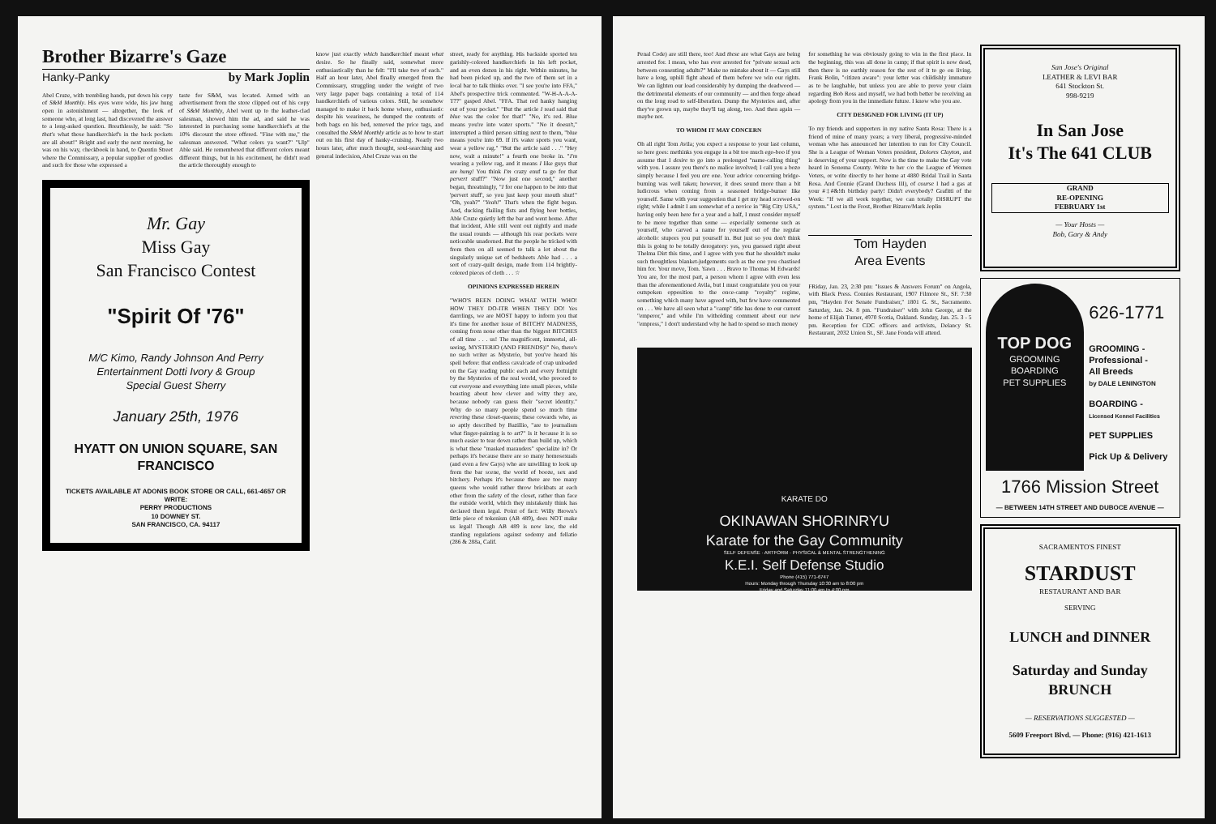Brother Bizarre's Gaze
Hanky-Panky by Mark Joplin
Abel Cruze, with trembling hands, put down his copy of S&M Monthly. His eyes were wide, his jaw hung open in astonishment — altogether, the look of someone who, at long last, had discovered the answer to a long-asked question. Breathlessly, he said: "So that's what those handkerchief's in the back pockets are all about!" Bright and early the next morning, he was on his way, checkbook in hand, to Quentin Street where the Commissary, a popular supplier of goodies and such for those who expressed a
taste for S&M, was located. Armed with an advertisement from the store clipped out of his copy of S&M Monthly, Abel went up to the leather-clad salesman, showed him the ad, and said he was interested in purchasing some handkerchief's at the 10% discount the store offered. "Fine with me," the salesman answered. "What colors ya want?" "Ulp" Able said. He remembered that different colors meant different things, but in his excitement, he didn't read the article thoroughly enough to
Mr. Gay
Miss Gay
San Francisco Contest
"Spirit Of '76"
M/C Kimo, Randy Johnson And Perry
Entertainment Dotti Ivory & Group
Special Guest Sherry
January 25th, 1976
HYATT ON UNION SQUARE, SAN FRANCISCO
TICKETS AVAILABLE AT ADONIS BOOK STORE OR CALL, 661-4657 OR WRITE:
PERRY PRODUCTIONS
10 DOWNEY ST.
SAN FRANCISCO, CA. 94117
know just exactly which handkerchief meant what desire. So he finally said, somewhat more enthusiastically than he felt: "I'll take two of each." Half an hour later, Abel finally emerged from the Commissary, struggling under the weight of two very large paper bags containing a total of 114 handkerchiefs of various colors. Still, he somehow managed to make it back home where, enthusiastic despite his weariness, he dumped the contents of both bags on his bed, removed the price tags, and consulted the S&M Monthly article as to how to start out on his first day of hanky-cruising. Nearly two hours later, after much thought, soul-searching and general indecision, Abel Cruze was on the
street, ready for anything. His backside sported ten garishly-colored handkerchiefs in his left pocket, and an even dozen in his right. Within minutes, he had been picked up, and the two of them set in a local bar to talk thinks over. "I see you're into FFA," Abel's prospective trick commented. "W-H-A-A-A-T??" gasped Abel. "FFA. That red hanky hanging out of your pocket." "But the article I read said that blue was the color for that!" "No, it's red. Blue means you're into water sports." "No it doesn't," interrupted a third person sitting next to them, "blue means you're into 69. If it's water sports you want, wear a yellow rag." "But the article said . . ." "Hey now, wait a minute!" a fourth one broke in. "I'm wearing a yellow rag, and it means I like guys that are hung! You think I'm crazy enuf ta go for that pervert stuff?" "Now just one second," another began, threatningly, "I for one happen to be into that 'pervert stuff', so you just keep your mouth shut!" "Oh, yeah?" "Yeah!" That's when the fight began. And, ducking flailing fists and flying beer bottles, Able Cruze quietly left the bar and went home. After that incident, Able still went out nightly and made the usual rounds — although his rear pockets were noticeable unadorned. But the people he tricked with from then on all seemed to talk a lot about the singularly unique set of bedsheets Able had . . . a sort of crazy-quilt design, made from 114 brightly-colored pieces of cloth . . . ☆
OPINIONS EXPRESSED HEREIN
"WHO'S BEEN DOING WHAT WITH WHO! HOW THEY DO-ITR WHEN THEY DO! Yes darrrlings, we are MOST happy to inform you that it's time for another issue of BITCHY MADNESS, coming from none other than the biggest BITCHES of all time . . . us! The magnificent, immortal, all-seeing, MYSTERIO (AND FRIENDS)!" No, there's no such writer as Mysterio, but you've heard his speil before: that endless cavalcade of crap unloaded on the Gay reading public each and every fortnight by the Mysterios of the real world, who proceed to cut everyone and everything into small pieces, while boasting about how clever and witty they are, because nobody can guess their "secret identity." Why do so many people spend so much time revering these closet-queens; these cowards who, as so aptly described by Bazillio, "are to journalism what finger-painting is to art?" Is it because it is so much easier to tear down rather than build up, which is what these "masked marauders" specialize in? Or perhaps it's because there are so many homosexuals (and even a few Gays) who are unwilling to look up from the bar scene, the world of booze, sex and bitchery. Perhaps it's because there are too many queens who would rather throw brickbats at each other from the safety of the closet, rather than face the outside world, which they mistakenly think has declared them legal. Point of fact: Willy Brown's little piece of tokenism (AB 489), does NOT make us legal! Though AB 489 is now law, the old standing regulations against sodomy and fellatio (286 & 288a, Calif.
Penal Code) are still there, too! And these are what Gays are being arrested for. I mean, who has ever arrested for "private sexual acts between consenting adults?" Make no mistake about it — Gays still have a long, uphill fight ahead of them before we win our rights. We can lighten our load considerably by dumping the deadwood — the detrimental elements of our community — and then forge ahead on the long road to self-liberation. Dump the Mysterios and, after they've grown up, maybe they'll tag along, too. And then again — maybe not.
TO WHOM IT MAY CONCERN
Oh all right Tom Avila; you expect a response to your last column, so here goes: methinks you engage in a bit too much ego-boo if you assume that I desire to go into a prolonged "name-calling thing" with you. I assure you there's no malice involved; I call you a bozo simply because I feel you are one. Your advice concerning bridge-burning was well taken; however, it does sound more than a bit ludicrous when coming from a seasoned bridge-burner like yourself. Same with your suggestion that I get my head screwed-on right; while I admit I am somewhat of a novice in "Big City USA," having only been here for a year and a half, I must consider myself to be more together than some — especially someone such as yourself, who carved a name for yourself out of the regular alcoholic stupors you put yourself in. But just so you don't think this is going to be totally derogatory: yes, you guessed right about Thelma Dirt this time, and I agree with you that he shouldn't make such thoughtless blanket-judgements such as the one you chastised him for. Your move, Tom. Yawn . . . Bravo to Thomas M Edwards! You are, for the most part, a person whom I agree with even less than the aforementioned Avila, but I must congratulate you on your outspoken opposition to the once-camp "royalty" regime, something which many have agreed with, but few have commented on . . . We have all seen what a "camp" title has done to our current "emperor," and while I'm witholding comment about our new "empress," I don't understand why he had to spend so much money
for something he was obviously going to win in the first place. In the beginning, this was all done in camp; if that spirit is now dead, then there is no earthly reason for the rest of it to go on living. Frank Bolin, "citizen aware": your letter was childishly immature as to be laughable, but unless you are able to prove your claim regarding Bob Ross and myself, we had both better be receiving an apology from you in the immediate future. I know who you are.
CITY DESIGNED FOR LIVING (IT UP)
To my friends and supporters in my native Santa Rosa: There is a friend of mine of many years; a very liberal, progressive-minded woman who has announced her intention to run for City Council. She is a League of Woman Voters president, Dolores Clayton, and is deserving of your support. Now is the time to make the Gay vote heard in Sonoma County. Write to her c/o the League of Women Voters, or write directly to her home at 4880 Bridal Trail in Santa Rosa. And Connie (Grand Duchess III), of course I had a gas at your #‡#&!th birthday party! Didn't everybody? Grafitti of the Week: "If we all work together, we can totally DISRUPT the system." Lost in the Frost, Brother Bizarre/Mark Joplin
Tom Hayden
Area Events
FRiday, Jan. 23, 2:30 pm: "Issues & Answers Forum" on Angola, with Black Press. Connies Restaurant, 1907 Filmore St., SF. 7:30 pm, "Hayden For Senate Fundraiser," 1801 G. St., Sacramento. Saturday, Jan. 24. 8 pm. "Fundraiser" with John George, at the home of Elijah Turner, 4970 Scotia, Oakland. Sunday, Jan. 25. 3 - 5 pm. Reception for CDC officers and activists, Delancy St. Restaurant, 2032 Union St., SF. Jane Fonda will attend.
KARATE DO
OKINAWAN SHORINRYU
Karate for the Gay Community
SELF DEFENSE · ARTFORM · PHYSICAL & MENTAL STRENGTHENING
K.E.I. Self Defense Studio
Phone (415) 771-6747
Hours: Monday through Thursday 10:30 am to 8:00 pm
Friday and Saturday 11:00 am to 4:00 pm
San Jose's Original
LEATHER & LEVI BAR
641 Stockton St.
998-9219
In San Jose
It's The 641 CLUB
GRAND
RE-OPENING
FEBRUARY 1st
— Your Hosts —
Bob, Gary & Andy
TOP DOG
GROOMING
BOARDING
PET SUPPLIES
626-1771
GROOMING -
Professional -
All Breeds
by DALE LENINGTON
BOARDING -
Licensed Kennel Facilities
PET SUPPLIES
Pick Up & Delivery
1766 Mission Street
— BETWEEN 14TH STREET AND DUBOCE AVENUE —
SACRAMENTO'S FINEST
STARDUST
RESTAURANT AND BAR
SERVING
LUNCH and DINNER
Saturday and Sunday
BRUNCH
— RESERVATIONS SUGGESTED —
5609 Freeport Blvd. — Phone: (916) 421-1613